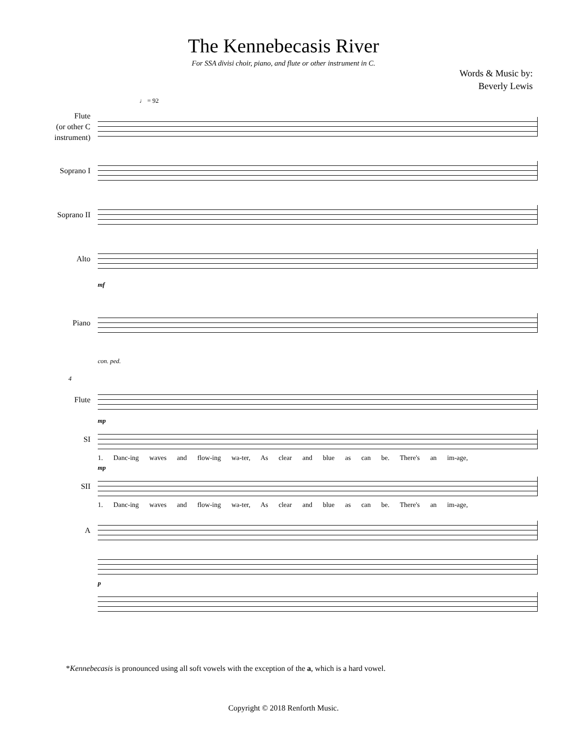The Kennebecasis River
For SSA divisi choir, piano, and flute or other instrument in C.
Words & Music by:
Beverly Lewis
♩ = 92
Flute
(or other C
instrument)
Soprano I
Soprano II
Alto
mf
Piano
con. ped.
4
Flute
mp
SI
1. Danc-ing waves and flow-ing wa-ter, As clear and blue as can be. There's an im-age,
mp
SII
1. Danc-ing waves and flow-ing wa-ter, As clear and blue as can be. There's an im-age,
A
p
*Kennebecasis is pronounced using all soft vowels with the exception of the a, which is a hard vowel.
Copyright © 2018 Renforth Music.